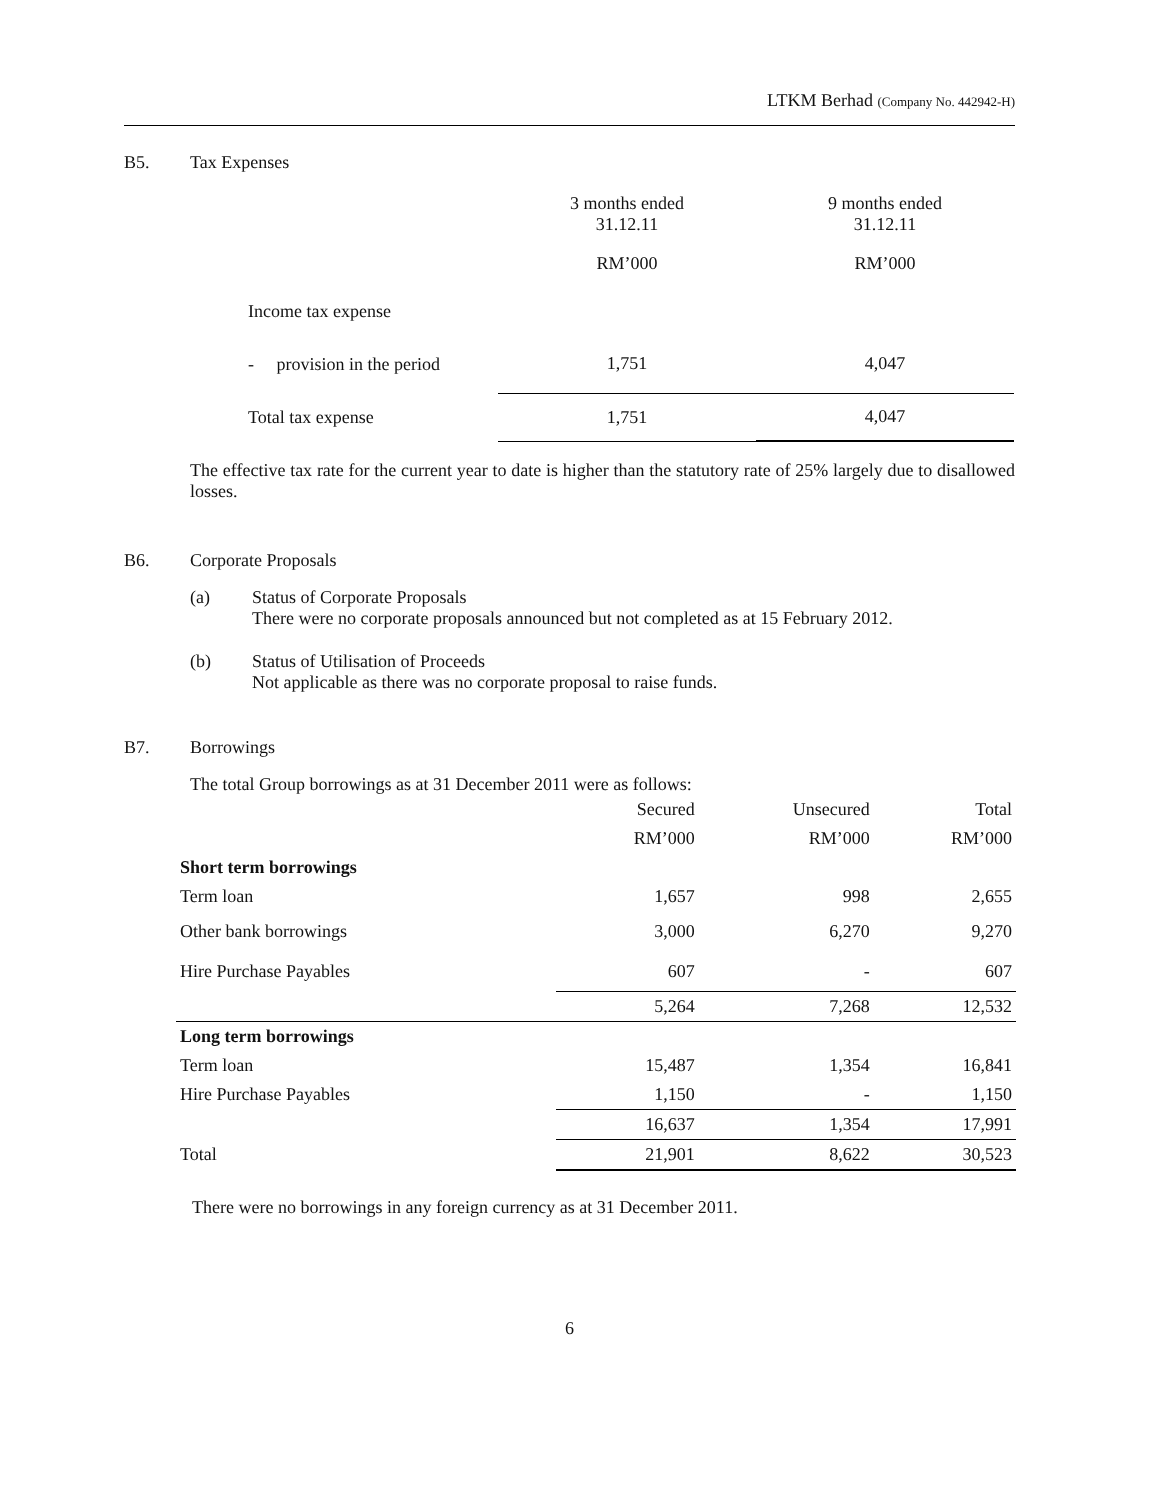LTKM Berhad (Company No. 442942-H)
B5. Tax Expenses
| | 3 months ended 31.12.11 | 9 months ended 31.12.11 |
| --- | --- | --- |
| | RM’000 | RM’000 |
| Income tax expense | | |
| - provision in the period | 1,751 | 4,047 |
| Total tax expense | 1,751 | 4,047 |
The effective tax rate for the current year to date is higher than the statutory rate of 25% largely due to disallowed losses.
B6. Corporate Proposals
(a) Status of Corporate Proposals
There were no corporate proposals announced but not completed as at 15 February 2012.
(b) Status of Utilisation of Proceeds
Not applicable as there was no corporate proposal to raise funds.
B7. Borrowings
The total Group borrowings as at 31 December 2011 were as follows:
| | Secured | Unsecured | Total |
| --- | --- | --- | --- |
| | RM’000 | RM’000 | RM’000 |
| Short term borrowings | | | |
| Term loan | 1,657 | 998 | 2,655 |
| Other bank borrowings | 3,000 | 6,270 | 9,270 |
| Hire Purchase Payables | 607 | - | 607 |
| | 5,264 | 7,268 | 12,532 |
| Long term borrowings | | | |
| Term loan | 15,487 | 1,354 | 16,841 |
| Hire Purchase Payables | 1,150 | - | 1,150 |
| | 16,637 | 1,354 | 17,991 |
| Total | 21,901 | 8,622 | 30,523 |
There were no borrowings in any foreign currency as at 31 December 2011.
6